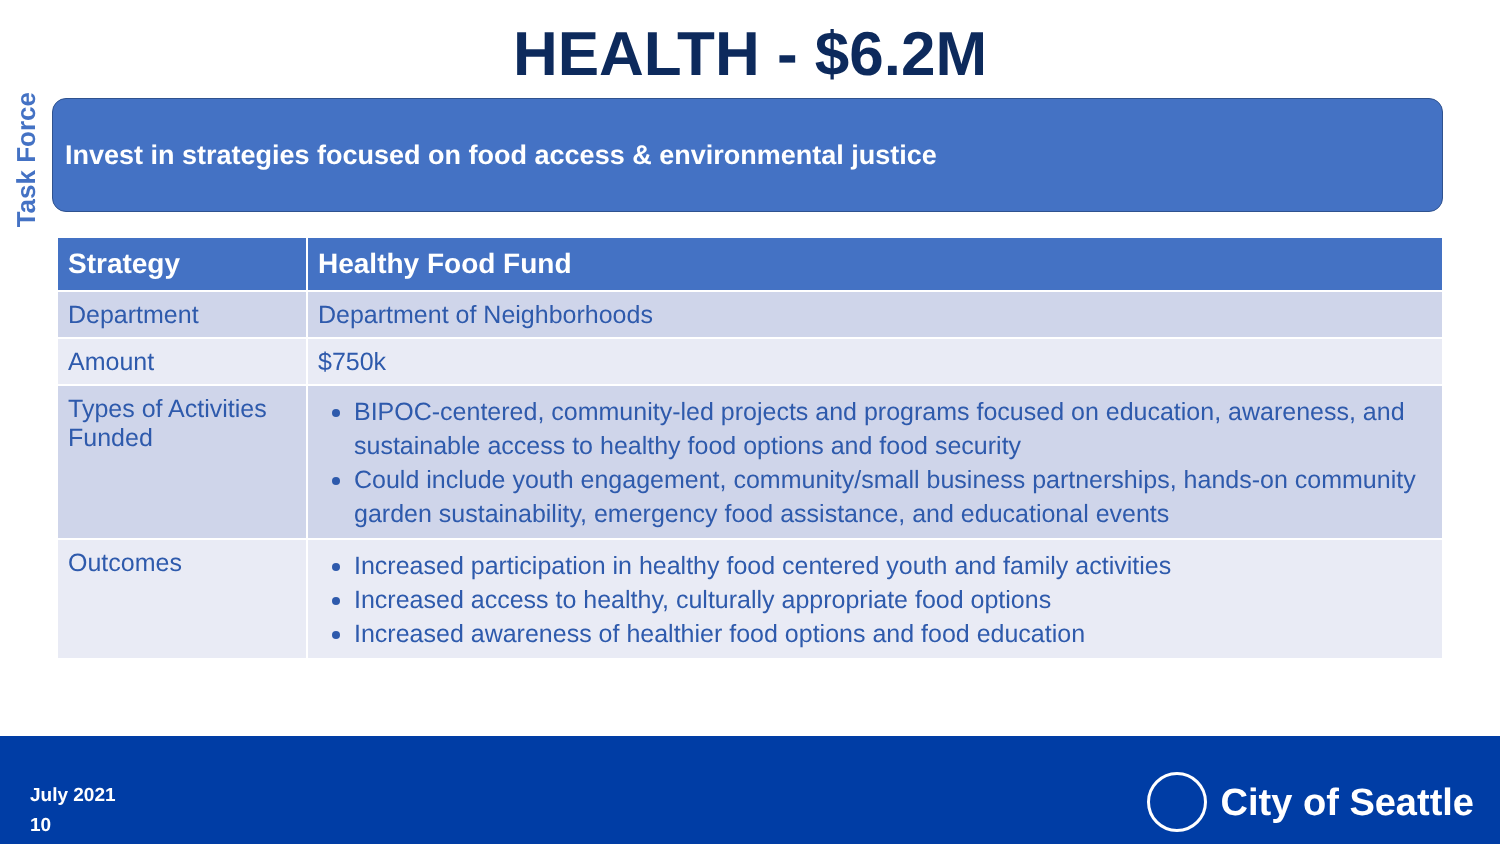Task Force
HEALTH - $6.2M
Invest in strategies focused on food access & environmental justice
| Strategy | Healthy Food Fund |
| --- | --- |
| Department | Department of Neighborhoods |
| Amount | $750k |
| Types of Activities Funded | BIPOC-centered, community-led projects and programs focused on education, awareness, and sustainable access to healthy food options and food security Could include youth engagement, community/small business partnerships, hands-on community garden sustainability, emergency food assistance, and educational events |
| Outcomes | Increased participation in healthy food centered youth and family activities Increased access to healthy, culturally appropriate food options Increased awareness of healthier food options and food education |
July 2021
10
City of Seattle